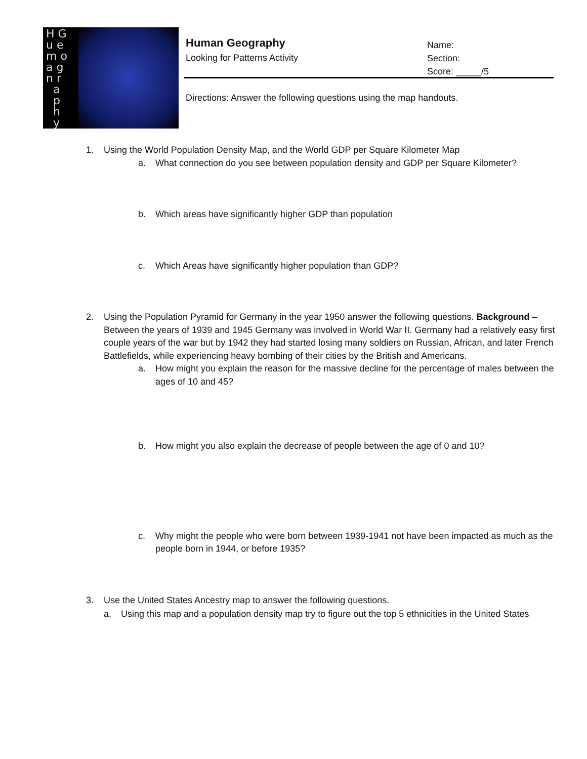H G
u e
m o
a g
n r
a
p
h
y
Human Geography
Looking for Patterns Activity
Name:
Section:
Score: _____/5
Directions: Answer the following questions using the map handouts.
1. Using the World Population Density Map, and the World GDP per Square Kilometer Map
a. What connection do you see between population density and GDP per Square Kilometer?
b. Which areas have significantly higher GDP than population
c. Which Areas have significantly higher population than GDP?
2. Using the Population Pyramid for Germany in the year 1950 answer the following questions. Background – Between the years of 1939 and 1945 Germany was involved in World War II. Germany had a relatively easy first couple years of the war but by 1942 they had started losing many soldiers on Russian, African, and later French Battlefields, while experiencing heavy bombing of their cities by the British and Americans.
a. How might you explain the reason for the massive decline for the percentage of males between the ages of 10 and 45?
b. How might you also explain the decrease of people between the age of 0 and 10?
c. Why might the people who were born between 1939-1941 not have been impacted as much as the people born in 1944, or before 1935?
3. Use the United States Ancestry map to answer the following questions.
a. Using this map and a population density map try to figure out the top 5 ethnicities in the United States